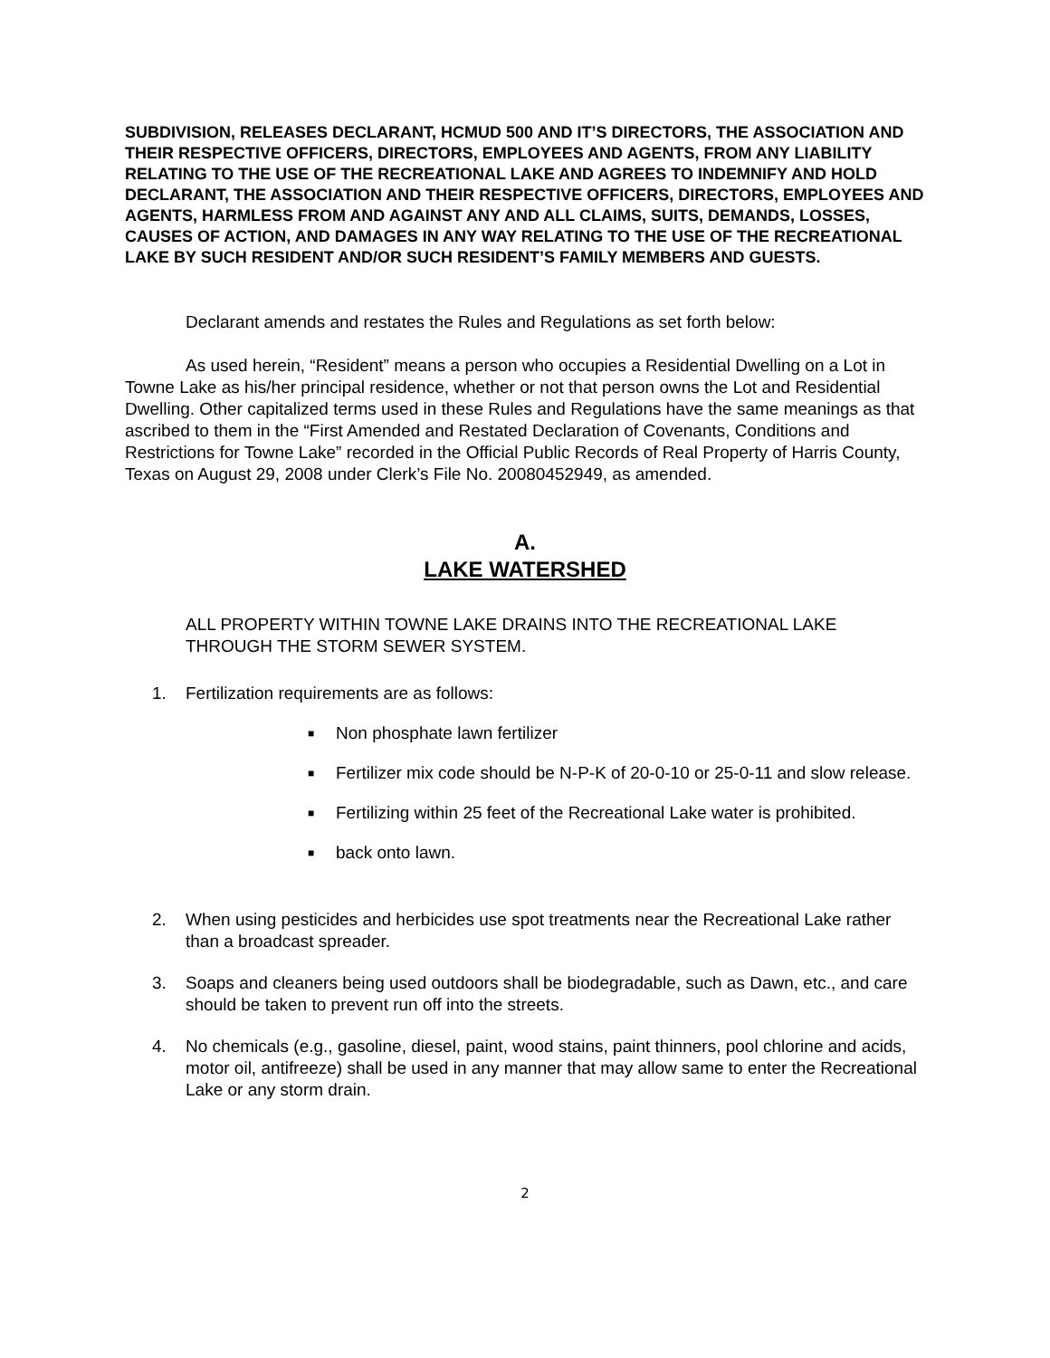SUBDIVISION, RELEASES DECLARANT, HCMUD 500 AND IT’S DIRECTORS, THE ASSOCIATION AND THEIR RESPECTIVE OFFICERS, DIRECTORS, EMPLOYEES AND AGENTS, FROM ANY LIABILITY RELATING TO THE USE OF THE RECREATIONAL LAKE AND AGREES TO INDEMNIFY AND HOLD DECLARANT, THE ASSOCIATION AND THEIR RESPECTIVE OFFICERS, DIRECTORS, EMPLOYEES AND AGENTS, HARMLESS FROM AND AGAINST ANY AND ALL CLAIMS, SUITS, DEMANDS, LOSSES, CAUSES OF ACTION, AND DAMAGES IN ANY WAY RELATING TO THE USE OF THE RECREATIONAL LAKE BY SUCH RESIDENT AND/OR SUCH RESIDENT’S FAMILY MEMBERS AND GUESTS.
Declarant amends and restates the Rules and Regulations as set forth below:
As used herein, “Resident” means a person who occupies a Residential Dwelling on a Lot in Towne Lake as his/her principal residence, whether or not that person owns the Lot and Residential Dwelling. Other capitalized terms used in these Rules and Regulations have the same meanings as that ascribed to them in the “First Amended and Restated Declaration of Covenants, Conditions and Restrictions for Towne Lake” recorded in the Official Public Records of Real Property of Harris County, Texas on August 29, 2008 under Clerk’s File No. 20080452949, as amended.
A.
LAKE WATERSHED
ALL PROPERTY WITHIN TOWNE LAKE DRAINS INTO THE RECREATIONAL LAKE THROUGH THE STORM SEWER SYSTEM.
1. Fertilization requirements are as follows:
■ Non phosphate lawn fertilizer
■ Fertilizer mix code should be N-P-K of 20-0-10 or 25-0-11 and slow release.
■ Fertilizing within 25 feet of the Recreational Lake water is prohibited.
■ back onto lawn.
2. When using pesticides and herbicides use spot treatments near the Recreational Lake rather than a broadcast spreader.
3. Soaps and cleaners being used outdoors shall be biodegradable, such as Dawn, etc., and care should be taken to prevent run off into the streets.
4. No chemicals (e.g., gasoline, diesel, paint, wood stains, paint thinners, pool chlorine and acids, motor oil, antifreeze) shall be used in any manner that may allow same to enter the Recreational Lake or any storm drain.
2